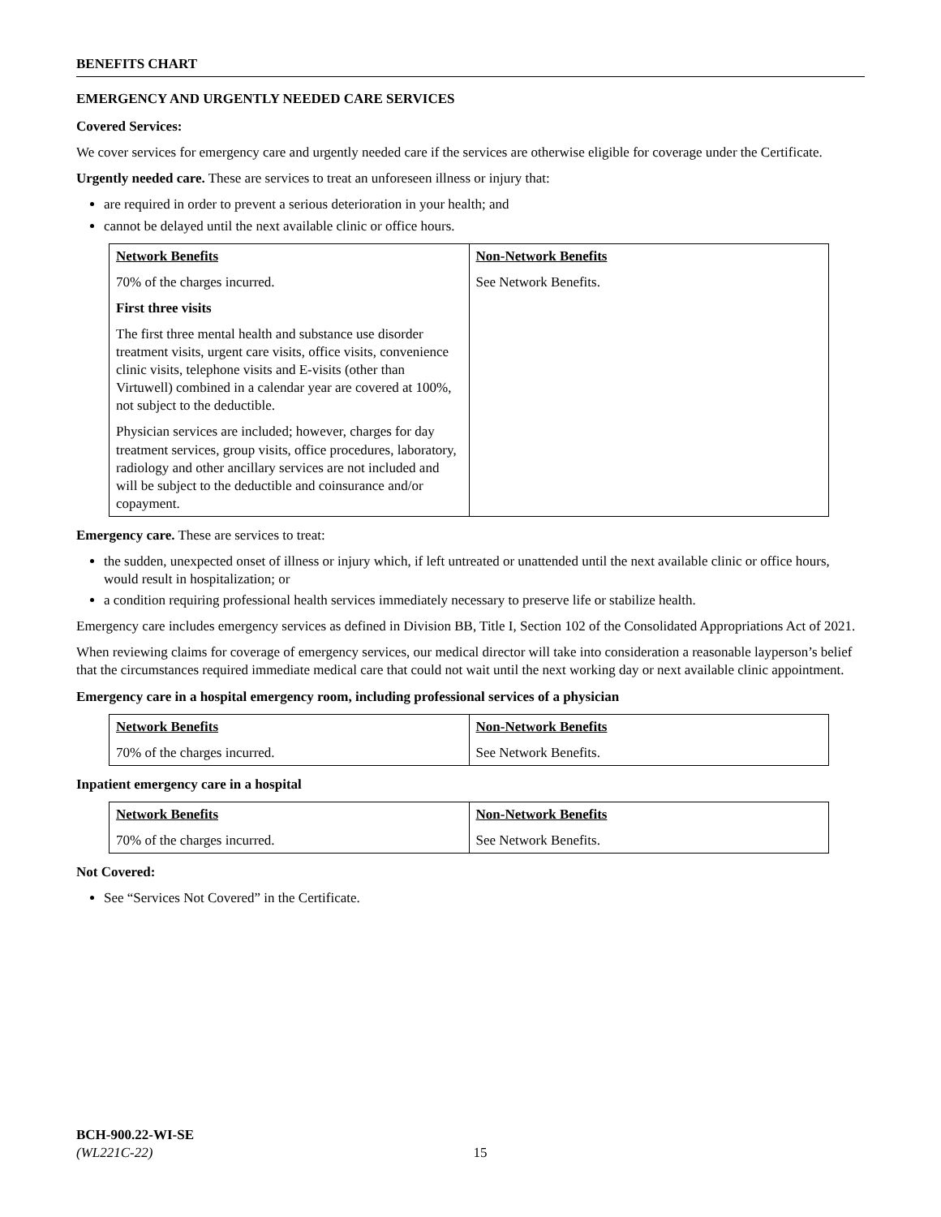BENEFITS CHART
EMERGENCY AND URGENTLY NEEDED CARE SERVICES
Covered Services:
We cover services for emergency care and urgently needed care if the services are otherwise eligible for coverage under the Certificate.
Urgently needed care. These are services to treat an unforeseen illness or injury that:
are required in order to prevent a serious deterioration in your health; and
cannot be delayed until the next available clinic or office hours.
| Network Benefits 70% of the charges incurred. First three visits The first three mental health and substance use disorder treatment visits, urgent care visits, office visits, convenience clinic visits, telephone visits and E-visits (other than Virtuwell) combined in a calendar year are covered at 100%, not subject to the deductible. Physician services are included; however, charges for day treatment services, group visits, office procedures, laboratory, radiology and other ancillary services are not included and will be subject to the deductible and coinsurance and/or copayment. | Non-Network Benefits See Network Benefits. |
Emergency care. These are services to treat:
the sudden, unexpected onset of illness or injury which, if left untreated or unattended until the next available clinic or office hours, would result in hospitalization; or
a condition requiring professional health services immediately necessary to preserve life or stabilize health.
Emergency care includes emergency services as defined in Division BB, Title I, Section 102 of the Consolidated Appropriations Act of 2021.
When reviewing claims for coverage of emergency services, our medical director will take into consideration a reasonable layperson’s belief that the circumstances required immediate medical care that could not wait until the next working day or next available clinic appointment.
Emergency care in a hospital emergency room, including professional services of a physician
| Network Benefits 70% of the charges incurred. | Non-Network Benefits See Network Benefits. |
Inpatient emergency care in a hospital
| Network Benefits 70% of the charges incurred. | Non-Network Benefits See Network Benefits. |
Not Covered:
See “Services Not Covered” in the Certificate.
BCH-900.22-WI-SE
(WL221C-22) 15